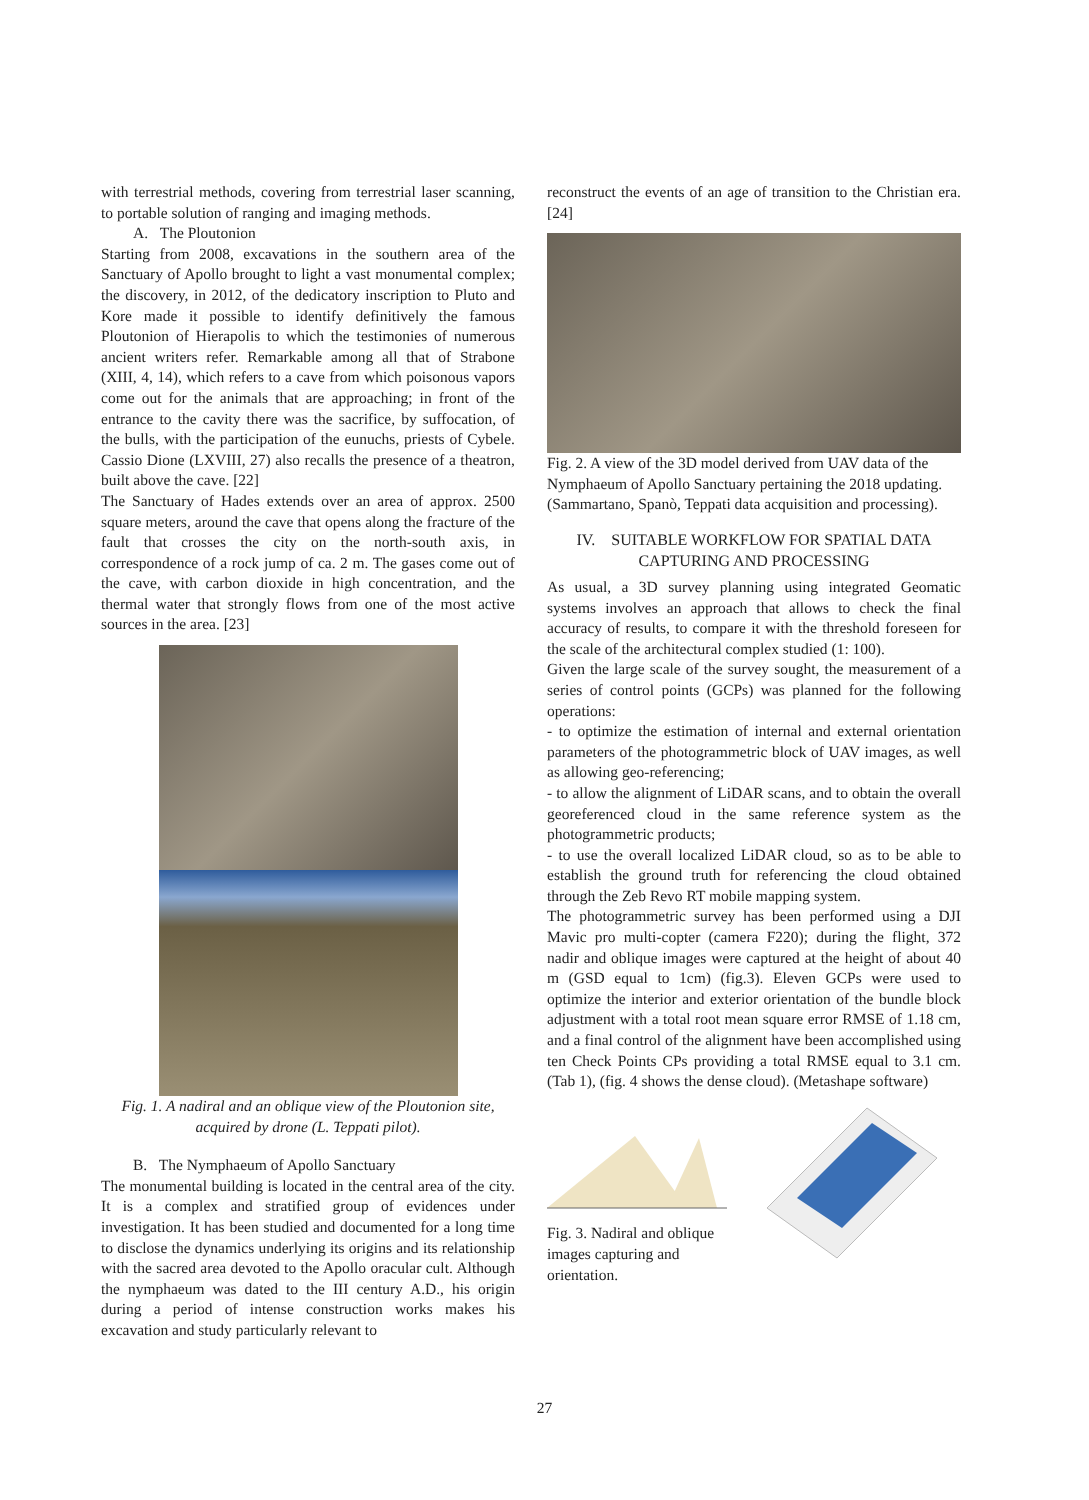with terrestrial methods, covering from terrestrial laser scanning, to portable solution of ranging and imaging methods.
A. The Ploutonion
Starting from 2008, excavations in the southern area of the Sanctuary of Apollo brought to light a vast monumental complex; the discovery, in 2012, of the dedicatory inscription to Pluto and Kore made it possible to identify definitively the famous Ploutonion of Hierapolis to which the testimonies of numerous ancient writers refer. Remarkable among all that of Strabone (XIII, 4, 14), which refers to a cave from which poisonous vapors come out for the animals that are approaching; in front of the entrance to the cavity there was the sacrifice, by suffocation, of the bulls, with the participation of the eunuchs, priests of Cybele. Cassio Dione (LXVIII, 27) also recalls the presence of a theatron, built above the cave. [22]
The Sanctuary of Hades extends over an area of approx. 2500 square meters, around the cave that opens along the fracture of the fault that crosses the city on the north-south axis, in correspondence of a rock jump of ca. 2 m. The gases come out of the cave, with carbon dioxide in high concentration, and the thermal water that strongly flows from one of the most active sources in the area. [23]
Fig. 1. A nadiral and an oblique view of the Ploutonion site, acquired by drone (L. Teppati pilot).
B. The Nymphaeum of Apollo Sanctuary
The monumental building is located in the central area of the city. It is a complex and stratified group of evidences under investigation. It has been studied and documented for a long time to disclose the dynamics underlying its origins and its relationship with the sacred area devoted to the Apollo oracular cult. Although the nymphaeum was dated to the III century A.D., his origin during a period of intense construction works makes his excavation and study particularly relevant to
reconstruct the events of an age of transition to the Christian era. [24]
Fig. 2. A view of the 3D model derived from UAV data of the Nymphaeum of Apollo Sanctuary pertaining the 2018 updating. (Sammartano, Spanò, Teppati data acquisition and processing).
IV. SUITABLE WORKFLOW FOR SPATIAL DATA CAPTURING AND PROCESSING
As usual, a 3D survey planning using integrated Geomatic systems involves an approach that allows to check the final accuracy of results, to compare it with the threshold foreseen for the scale of the architectural complex studied (1: 100).
Given the large scale of the survey sought, the measurement of a series of control points (GCPs) was planned for the following operations:
- to optimize the estimation of internal and external orientation parameters of the photogrammetric block of UAV images, as well as allowing geo-referencing;
- to allow the alignment of LiDAR scans, and to obtain the overall georeferenced cloud in the same reference system as the photogrammetric products;
- to use the overall localized LiDAR cloud, so as to be able to establish the ground truth for referencing the cloud obtained through the Zeb Revo RT mobile mapping system.
The photogrammetric survey has been performed using a DJI Mavic pro multi-copter (camera F220); during the flight, 372 nadir and oblique images were captured at the height of about 40 m (GSD equal to 1cm) (fig.3). Eleven GCPs were used to optimize the interior and exterior orientation of the bundle block adjustment with a total root mean square error RMSE of 1.18 cm, and a final control of the alignment have been accomplished using ten Check Points CPs providing a total RMSE equal to 3.1 cm. (Tab 1), (fig. 4 shows the dense cloud). (Metashape software)
Fig. 3. Nadiral and oblique images capturing and orientation.
27